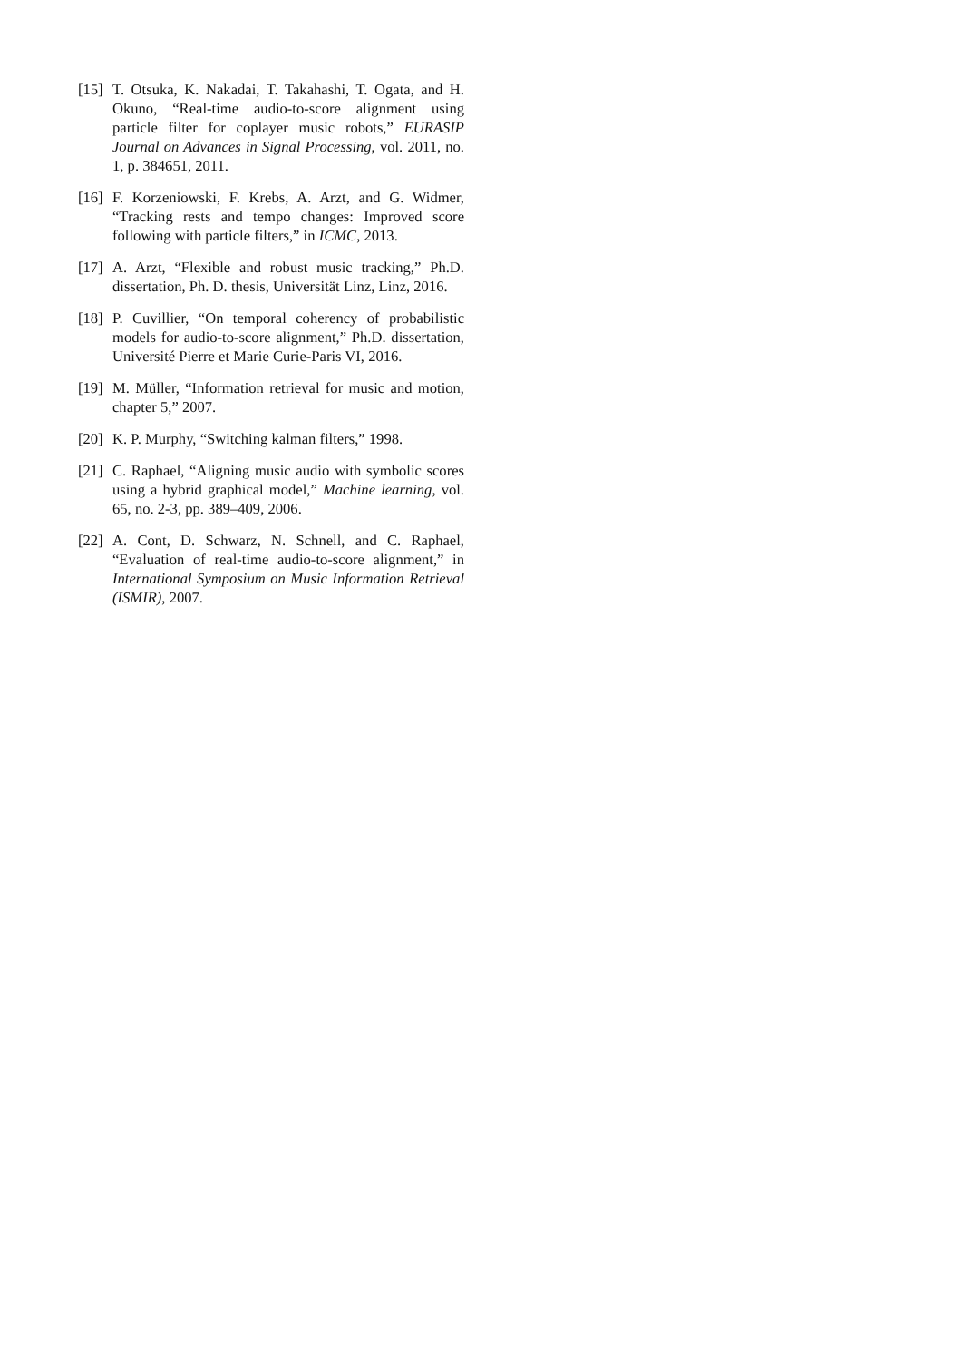[15]
T. Otsuka, K. Nakadai, T. Takahashi, T. Ogata, and H. Okuno, “Real-time audio-to-score alignment using particle filter for coplayer music robots,” EURASIP Journal on Advances in Signal Processing, vol. 2011, no. 1, p. 384651, 2011.
[16]
F. Korzeniowski, F. Krebs, A. Arzt, and G. Widmer, “Tracking rests and tempo changes: Improved score following with particle filters,” in ICMC, 2013.
[17]
A. Arzt, “Flexible and robust music tracking,” Ph.D. dissertation, Ph. D. thesis, Universität Linz, Linz, 2016.
[18]
P. Cuvillier, “On temporal coherency of probabilistic models for audio-to-score alignment,” Ph.D. dissertation, Université Pierre et Marie Curie-Paris VI, 2016.
[19]
M. Müller, “Information retrieval for music and motion, chapter 5,” 2007.
[20]
K. P. Murphy, “Switching kalman filters,” 1998.
[21]
C. Raphael, “Aligning music audio with symbolic scores using a hybrid graphical model,” Machine learning, vol. 65, no. 2-3, pp. 389–409, 2006.
[22]
A. Cont, D. Schwarz, N. Schnell, and C. Raphael, “Evaluation of real-time audio-to-score alignment,” in International Symposium on Music Information Retrieval (ISMIR), 2007.